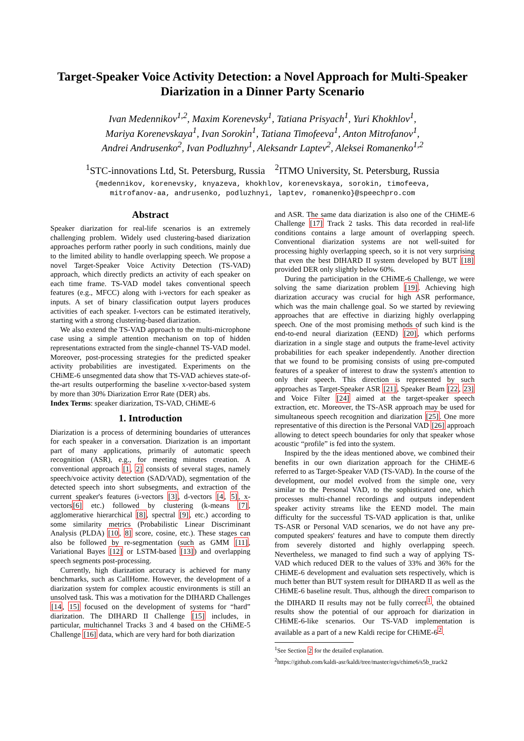Target-Speaker Voice Activity Detection: a Novel Approach for Multi-Speaker Diarization in a Dinner Party Scenario
Ivan Medennikov<sup>1,2</sup>, Maxim Korenevsky<sup>1</sup>, Tatiana Prisyach<sup>1</sup>, Yuri Khokhlov<sup>1</sup>,
Mariya Korenevskaya<sup>1</sup>, Ivan Sorokin<sup>1</sup>, Tatiana Timofeeva<sup>1</sup>, Anton Mitrofanov<sup>1</sup>,
Andrei Andrusenko<sup>2</sup>, Ivan Podluzhny<sup>1</sup>, Aleksandr Laptev<sup>2</sup>, Aleksei Romanenko<sup>1,2</sup>
<sup>1</sup> STC-innovations Ltd, St. Petersburg, Russia <sup>2</sup>ITMO University, St. Petersburg, Russia
{medennikov, korenevsky, knyazeva, khokhlov, korenevskaya, sorokin, timofeeva,
mitrofanov-aa, andrusenko, podluzhnyi, laptev, romanenko}@speechpro.com
Abstract
Speaker diarization for real-life scenarios is an extremely challenging problem. Widely used clustering-based diarization approaches perform rather poorly in such conditions, mainly due to the limited ability to handle overlapping speech. We propose a novel Target-Speaker Voice Activity Detection (TS-VAD) approach, which directly predicts an activity of each speaker on each time frame. TS-VAD model takes conventional speech features (e.g., MFCC) along with i-vectors for each speaker as inputs. A set of binary classification output layers produces activities of each speaker. I-vectors can be estimated iteratively, starting with a strong clustering-based diarization.
We also extend the TS-VAD approach to the multi-microphone case using a simple attention mechanism on top of hidden representations extracted from the single-channel TS-VAD model. Moreover, post-processing strategies for the predicted speaker activity probabilities are investigated. Experiments on the CHiME-6 unsegmented data show that TS-VAD achieves state-of-the-art results outperforming the baseline x-vector-based system by more than 30% Diarization Error Rate (DER) abs.
Index Terms: speaker diarization, TS-VAD, CHiME-6
1. Introduction
Diarization is a process of determining boundaries of utterances for each speaker in a conversation. Diarization is an important part of many applications, primarily of automatic speech recognition (ASR), e.g., for meeting minutes creation. A conventional approach [1, 2] consists of several stages, namely speech/voice activity detection (SAD/VAD), segmentation of the detected speech into short subsegments, and extraction of the current speaker's features (i-vectors [3], d-vectors [4, 5], x-vectors[6] etc.) followed by clustering (k-means [7], agglomerative hierarchical [8], spectral [9], etc.) according to some similarity metrics (Probabilistic Linear Discriminant Analysis (PLDA) [10, 8] score, cosine, etc.). These stages can also be followed by re-segmentation (such as GMM [11], Variational Bayes [12] or LSTM-based [13]) and overlapping speech segments post-processing.
Currently, high diarization accuracy is achieved for many benchmarks, such as CallHome. However, the development of a diarization system for complex acoustic environments is still an unsolved task. This was a motivation for the DIHARD Challenges [14, 15] focused on the development of systems for “hard” diarization. The DIHARD II Challenge [15] includes, in particular, multichannel Tracks 3 and 4 based on the CHiME-5 Challenge [16] data, which are very hard for both diarization
and ASR. The same data diarization is also one of the CHiME-6 Challenge [17] Track 2 tasks. This data recorded in real-life conditions contains a large amount of overlapping speech. Conventional diarization systems are not well-suited for processing highly overlapping speech, so it is not very surprising that even the best DIHARD II system developed by BUT [18] provided DER only slightly below 60%.
During the participation in the CHiME-6 Challenge, we were solving the same diarization problem [19]. Achieving high diarization accuracy was crucial for high ASR performance, which was the main challenge goal. So we started by reviewing approaches that are effective in diarizing highly overlapping speech. One of the most promising methods of such kind is the end-to-end neural diarization (EEND) [20], which performs diarization in a single stage and outputs the frame-level activity probabilities for each speaker independently. Another direction that we found to be promising consists of using pre-computed features of a speaker of interest to draw the system's attention to only their speech. This direction is represented by such approaches as Target-Speaker ASR [21], Speaker Beam [22, 23] and Voice Filter [24] aimed at the target-speaker speech extraction, etc. Moreover, the TS-ASR approach may be used for simultaneous speech recognition and diarization [25]. One more representative of this direction is the Personal VAD [26] approach allowing to detect speech boundaries for only that speaker whose acoustic “profile” is fed into the system.
Inspired by the the ideas mentioned above, we combined their benefits in our own diarization approach for the CHiME-6 referred to as Target-Speaker VAD (TS-VAD). In the course of the development, our model evolved from the simple one, very similar to the Personal VAD, to the sophisticated one, which processes multi-channel recordings and outputs independent speaker activity streams like the EEND model. The main difficulty for the successful TS-VAD application is that, unlike TS-ASR or Personal VAD scenarios, we do not have any pre-computed speakers' features and have to compute them directly from severely distorted and highly overlapping speech. Nevertheless, we managed to find such a way of applying TS-VAD which reduced DER to the values of 33% and 36% for the CHiME-6 development and evaluation sets respectively, which is much better than BUT system result for DIHARD II as well as the CHiME-6 baseline result. Thus, although the direct comparison to the DIHARD II results may not be fully correct<sup>1</sup>, the obtained results show the potential of our approach for diarization in CHiME-6-like scenarios. Our TS-VAD implementation is available as a part of a new Kaldi recipe for CHiME-6<sup>2</sup>.
<sup>1</sup> See Section 2 for the detailed explanation.
<sup>2</sup> https://github.com/kaldi-asr/kaldi/tree/master/egs/chime6/s5b_track2